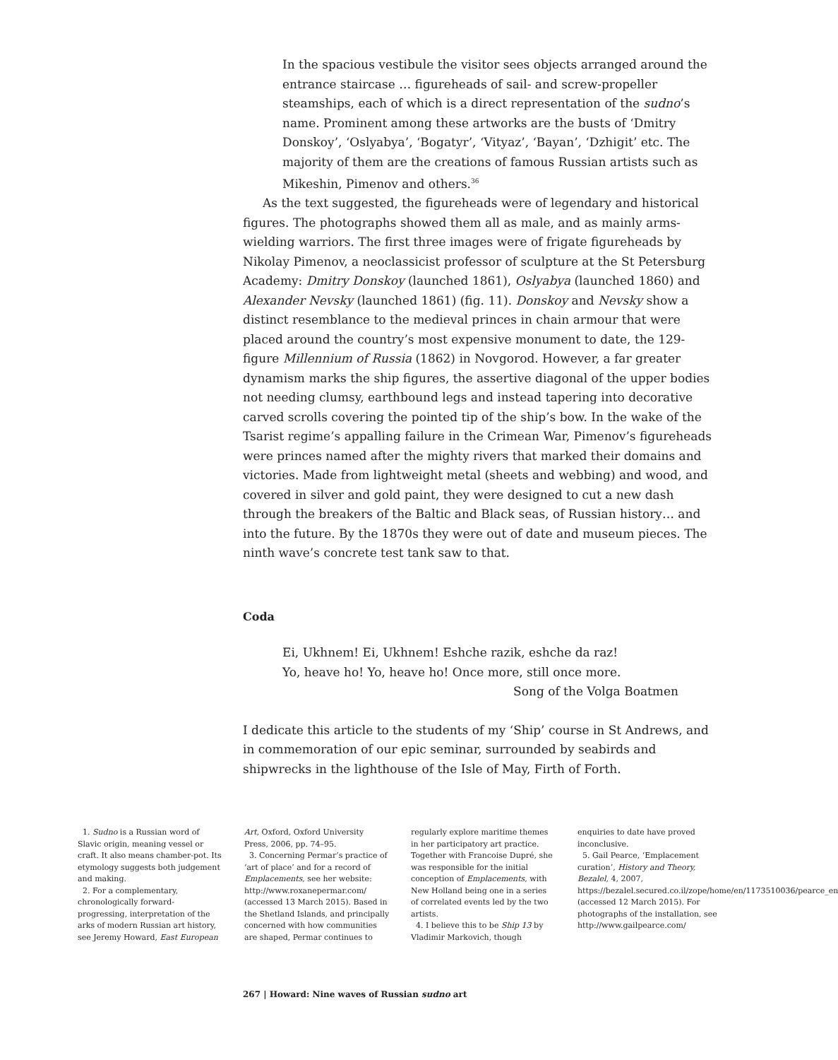In the spacious vestibule the visitor sees objects arranged around the entrance staircase … figureheads of sail- and screw-propeller steamships, each of which is a direct representation of the sudno’s name. Prominent among these artworks are the busts of ‘Dmitry Donskoy’, ‘Oslyabya’, ‘Bogatyr’, ‘Vityaz’, ‘Bayan’, ‘Dzhigit’ etc. The majority of them are the creations of famous Russian artists such as Mikeshin, Pimenov and others.<sup>36</sup>
As the text suggested, the figureheads were of legendary and historical figures. The photographs showed them all as male, and as mainly arms-wielding warriors. The first three images were of frigate figureheads by Nikolay Pimenov, a neoclassicist professor of sculpture at the St Petersburg Academy: Dmitry Donskoy (launched 1861), Oslyabya (launched 1860) and Alexander Nevsky (launched 1861) (fig. 11). Donskoy and Nevsky show a distinct resemblance to the medieval princes in chain armour that were placed around the country’s most expensive monument to date, the 129-figure Millennium of Russia (1862) in Novgorod. However, a far greater dynamism marks the ship figures, the assertive diagonal of the upper bodies not needing clumsy, earthbound legs and instead tapering into decorative carved scrolls covering the pointed tip of the ship’s bow. In the wake of the Tsarist regime’s appalling failure in the Crimean War, Pimenov’s figureheads were princes named after the mighty rivers that marked their domains and victories. Made from lightweight metal (sheets and webbing) and wood, and covered in silver and gold paint, they were designed to cut a new dash through the breakers of the Baltic and Black seas, of Russian history… and into the future. By the 1870s they were out of date and museum pieces. The ninth wave’s concrete test tank saw to that.
Coda
Ei, Ukhnem! Ei, Ukhnem! Eshche razik, eshche da raz!
Yo, heave ho! Yo, heave ho! Once more, still once more.
Song of the Volga Boatmen
I dedicate this article to the students of my ‘Ship’ course in St Andrews, and in commemoration of our epic seminar, surrounded by seabirds and shipwrecks in the lighthouse of the Isle of May, Firth of Forth.
1. Sudno is a Russian word of Slavic origin, meaning vessel or craft. It also means chamber-pot. Its etymology suggests both judgement and making.
2. For a complementary, chronologically forward-progressing, interpretation of the arks of modern Russian art history, see Jeremy Howard, East European
Art, Oxford, Oxford University Press, 2006, pp. 74–95.
3. Concerning Permar’s practice of ‘art of place’ and for a record of Emplacements, see her website: http://www.roxanepermar.com/ (accessed 13 March 2015). Based in the Shetland Islands, and principally concerned with how communities are shaped, Permar continues to
regularly explore maritime themes in her participatory art practice. Together with Francoise Dupré, she was responsible for the initial conception of Emplacements, with New Holland being one in a series of correlated events led by the two artists.
4. I believe this to be Ship 13 by Vladimir Markovich, though
enquiries to date have proved inconclusive.
5. Gail Pearce, ‘Emplacement curation’, History and Theory, Bezalel, 4, 2007, https://bezalel.secured.co.il/zope/home/en/1173510036/pearce_en (accessed 12 March 2015). For photographs of the installation, see http://www.gailpearce.com/
267 | Howard: Nine waves of Russian sudno art